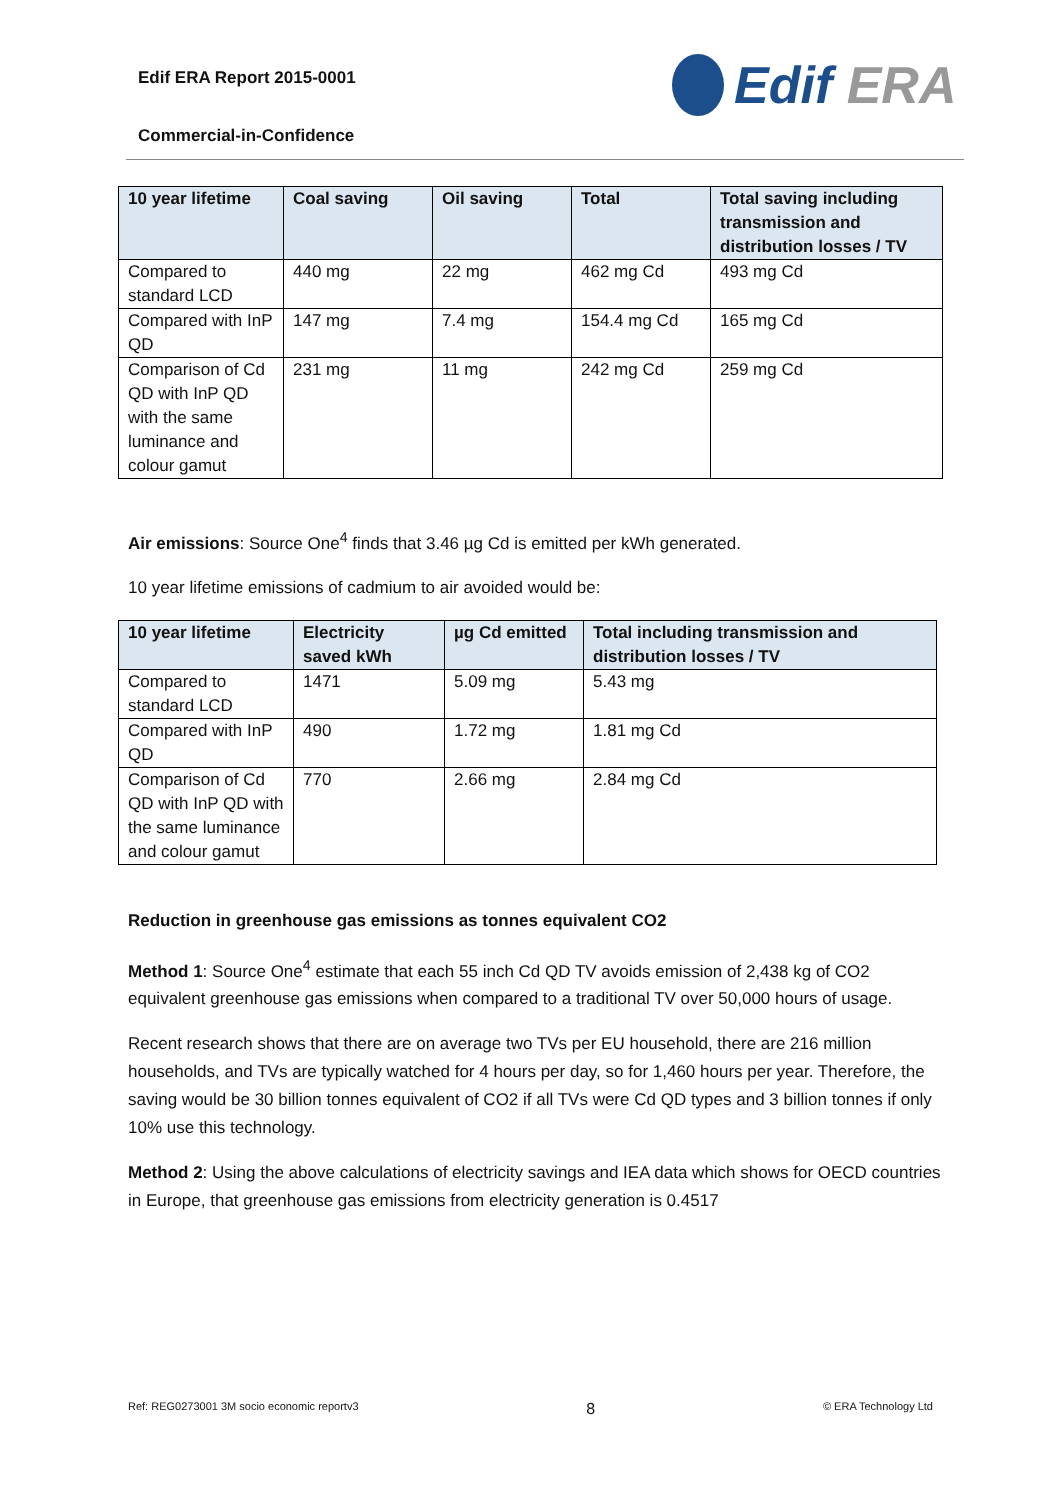Edif ERA Report 2015-0001
Commercial-in-Confidence
Edif ERA
| 10 year lifetime | Coal saving | Oil saving | Total | Total saving including transmission and distribution losses / TV |
| --- | --- | --- | --- | --- |
| Compared to standard LCD | 440 mg | 22 mg | 462 mg Cd | 493 mg Cd |
| Compared with InP QD | 147 mg | 7.4 mg | 154.4 mg Cd | 165 mg Cd |
| Comparison of Cd QD with InP QD with the same luminance and colour gamut | 231 mg | 11 mg | 242 mg Cd | 259 mg Cd |
Air emissions: Source One<sup>4</sup> finds that 3.46 µg Cd is emitted per kWh generated.
10 year lifetime emissions of cadmium to air avoided would be:
| 10 year lifetime | Electricity saved kWh | µg Cd emitted | Total including transmission and distribution losses / TV |
| --- | --- | --- | --- |
| Compared to standard LCD | 1471 | 5.09 mg | 5.43 mg |
| Compared with InP QD | 490 | 1.72 mg | 1.81 mg Cd |
| Comparison of Cd QD with InP QD with the same luminance and colour gamut | 770 | 2.66 mg | 2.84 mg Cd |
Reduction in greenhouse gas emissions as tonnes equivalent CO2
Method 1: Source One<sup>4</sup> estimate that each 55 inch Cd QD TV avoids emission of 2,438 kg of CO2 equivalent greenhouse gas emissions when compared to a traditional TV over 50,000 hours of usage.
Recent research shows that there are on average two TVs per EU household, there are 216 million households, and TVs are typically watched for 4 hours per day, so for 1,460 hours per year. Therefore, the saving would be 30 billion tonnes equivalent of CO2 if all TVs were Cd QD types and 3 billion tonnes if only 10% use this technology.
Method 2: Using the above calculations of electricity savings and IEA data which shows for OECD countries in Europe, that greenhouse gas emissions from electricity generation is 0.4517
Ref: REG0273001 3M socio economic reportv3 8 © ERA Technology Ltd